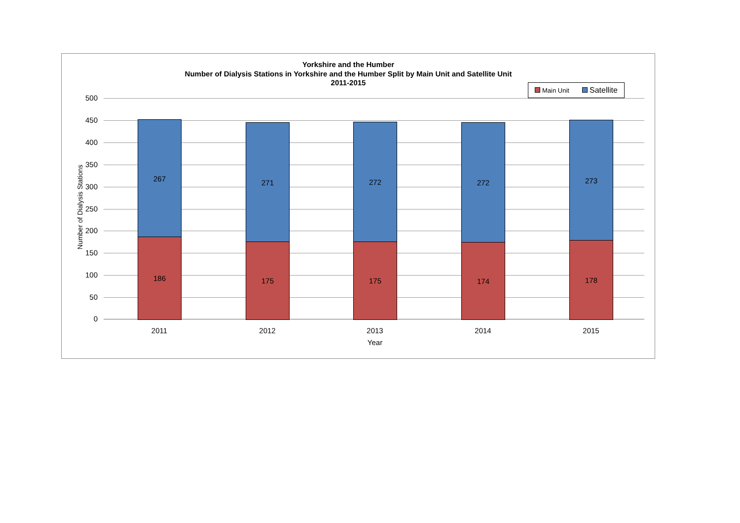Yorkshire and the Humber
Number of Dialysis Stations in Yorkshire and the Humber Split by Main Unit and Satellite Unit
2011-2015
Main Unit Satellite
Number of Dialysis Stations
500
450
400
350
300
250
200
150
100
50
0
267
186
271
175
272
175
272
174
273
178
2011 2012 2013 2014 2015
Year